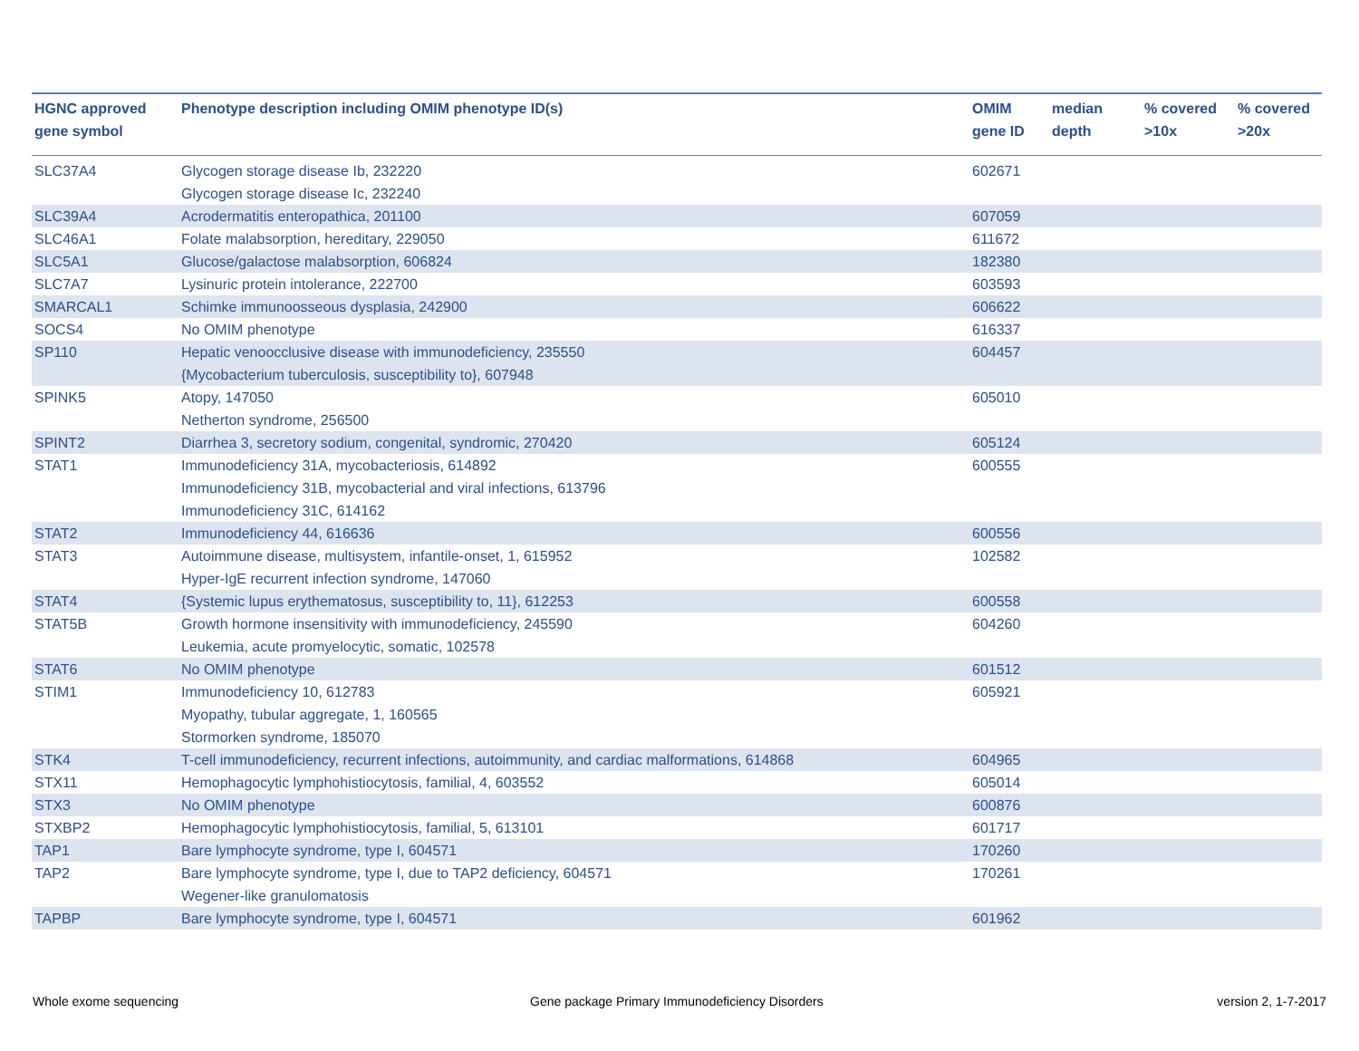| HGNC approved gene symbol | Phenotype description including OMIM phenotype ID(s) | OMIM gene ID | median depth | % covered >10x | % covered >20x |
| --- | --- | --- | --- | --- | --- |
| SLC37A4 | Glycogen storage disease Ib, 232220 Glycogen storage disease Ic, 232240 | 602671 | | | |
| SLC39A4 | Acrodermatitis enteropathica, 201100 | 607059 | | | |
| SLC46A1 | Folate malabsorption, hereditary, 229050 | 611672 | | | |
| SLC5A1 | Glucose/galactose malabsorption, 606824 | 182380 | | | |
| SLC7A7 | Lysinuric protein intolerance, 222700 | 603593 | | | |
| SMARCAL1 | Schimke immunoosseous dysplasia, 242900 | 606622 | | | |
| SOCS4 | No OMIM phenotype | 616337 | | | |
| SP110 | Hepatic venoocclusive disease with immunodeficiency, 235550 {Mycobacterium tuberculosis, susceptibility to}, 607948 | 604457 | | | |
| SPINK5 | Atopy, 147050 Netherton syndrome, 256500 | 605010 | | | |
| SPINT2 | Diarrhea 3, secretory sodium, congenital, syndromic, 270420 | 605124 | | | |
| STAT1 | Immunodeficiency 31A, mycobacteriosis, 614892 Immunodeficiency 31B, mycobacterial and viral infections, 613796 Immunodeficiency 31C, 614162 | 600555 | | | |
| STAT2 | Immunodeficiency 44, 616636 | 600556 | | | |
| STAT3 | Autoimmune disease, multisystem, infantile-onset, 1, 615952 Hyper-IgE recurrent infection syndrome, 147060 | 102582 | | | |
| STAT4 | {Systemic lupus erythematosus, susceptibility to, 11}, 612253 | 600558 | | | |
| STAT5B | Growth hormone insensitivity with immunodeficiency, 245590 Leukemia, acute promyelocytic, somatic, 102578 | 604260 | | | |
| STAT6 | No OMIM phenotype | 601512 | | | |
| STIM1 | Immunodeficiency 10, 612783 Myopathy, tubular aggregate, 1, 160565 Stormorken syndrome, 185070 | 605921 | | | |
| STK4 | T-cell immunodeficiency, recurrent infections, autoimmunity, and cardiac malformations, 614868 | 604965 | | | |
| STX11 | Hemophagocytic lymphohistiocytosis, familial, 4, 603552 | 605014 | | | |
| STX3 | No OMIM phenotype | 600876 | | | |
| STXBP2 | Hemophagocytic lymphohistiocytosis, familial, 5, 613101 | 601717 | | | |
| TAP1 | Bare lymphocyte syndrome, type I, 604571 | 170260 | | | |
| TAP2 | Bare lymphocyte syndrome, type I, due to TAP2 deficiency, 604571 Wegener-like granulomatosis | 170261 | | | |
| TAPBP | Bare lymphocyte syndrome, type I, 604571 | 601962 | | | |
Whole exome sequencing
Gene package Primary Immunodeficiency Disorders
version 2, 1-7-2017